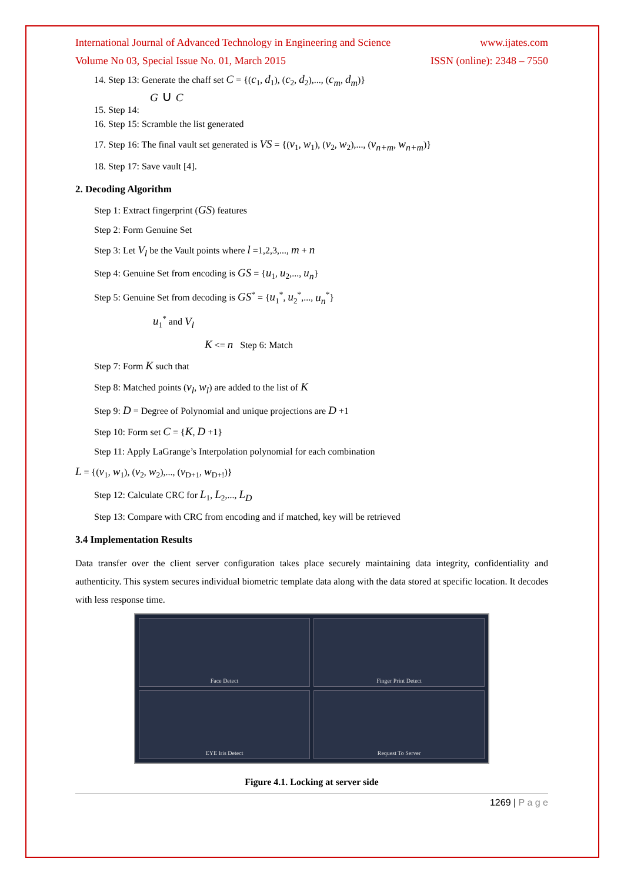International Journal of Advanced Technology in Engineering and Science www.ijates.com
Volume No 03, Special Issue No. 01, March 2015 ISSN (online): 2348 – 7550
14. Step 13: Generate the chaff set C = {(c<sub>1</sub>, d<sub>1</sub>), (c<sub>2</sub>, d<sub>2</sub>),..., (c<sub>m</sub>, d<sub>m</sub>)}
G ∪ C
15. Step 14:
16. Step 15: Scramble the list generated
17. Step 16: The final vault set generated is VS = {(v<sub>1</sub>, w<sub>1</sub>), (v<sub>2</sub>, w<sub>2</sub>),..., (v<sub>n+m</sub>, w<sub>n+m</sub>)}
18. Step 17: Save vault [4].
2. Decoding Algorithm
Step 1: Extract fingerprint (GS) features
Step 2: Form Genuine Set
Step 3: Let V<sub>l</sub> be the Vault points where l =1,2,3,..., m + n
Step 4: Genuine Set from encoding is GS = {u<sub>1</sub>, u<sub>2</sub>,..., u<sub>n</sub>}
Step 5: Genuine Set from decoding is GS<sup>*</sup> = {u<sub>1</sub><sup>*</sup>, u<sub>2</sub><sup>*</sup>,..., u<sub>n</sub><sup>*</sup>}
u<sub>1</sub><sup>*</sup> and V<sub>l</sub>
K <= n Step 6: Match
Step 7: Form K such that
Step 8: Matched points (v<sub>l</sub>, w<sub>l</sub>) are added to the list of K
Step 9: D = Degree of Polynomial and unique projections are D +1
Step 10: Form set C = {K, D +1}
Step 11: Apply LaGrange’s Interpolation polynomial for each combination
L = {(v<sub>1</sub>, w<sub>1</sub>), (v<sub>2</sub>, w<sub>2</sub>),..., (v<sub>D+1</sub>, w<sub>D+!</sub>)}
Step 12: Calculate CRC for L<sub>1</sub>, L<sub>2</sub>,..., L<sub>D</sub>
Step 13: Compare with CRC from encoding and if matched, key will be retrieved
3.4 Implementation Results
Data transfer over the client server configuration takes place securely maintaining data integrity, confidentiality and authenticity. This system secures individual biometric template data along with the data stored at specific location. It decodes with less response time.
Face Detect
Finger Print Detect
EYE Iris Detect
Request To Server
Figure 4.1. Locking at server side
1269 | P a g e